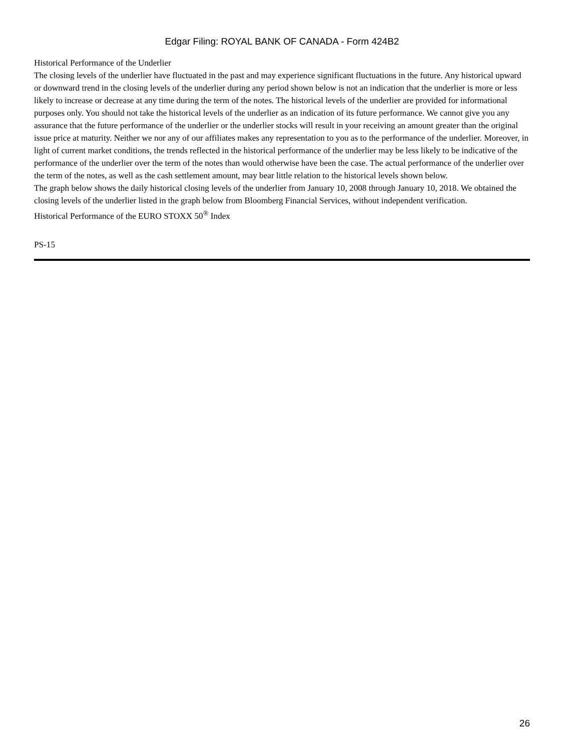Edgar Filing: ROYAL BANK OF CANADA - Form 424B2
Historical Performance of the Underlier
The closing levels of the underlier have fluctuated in the past and may experience significant fluctuations in the future. Any historical upward or downward trend in the closing levels of the underlier during any period shown below is not an indication that the underlier is more or less likely to increase or decrease at any time during the term of the notes. The historical levels of the underlier are provided for informational purposes only. You should not take the historical levels of the underlier as an indication of its future performance. We cannot give you any assurance that the future performance of the underlier or the underlier stocks will result in your receiving an amount greater than the original issue price at maturity. Neither we nor any of our affiliates makes any representation to you as to the performance of the underlier. Moreover, in light of current market conditions, the trends reflected in the historical performance of the underlier may be less likely to be indicative of the performance of the underlier over the term of the notes than would otherwise have been the case. The actual performance of the underlier over the term of the notes, as well as the cash settlement amount, may bear little relation to the historical levels shown below.
The graph below shows the daily historical closing levels of the underlier from January 10, 2008 through January 10, 2018. We obtained the closing levels of the underlier listed in the graph below from Bloomberg Financial Services, without independent verification.
Historical Performance of the EURO STOXX 50<sup>®</sup> Index
PS-15
26